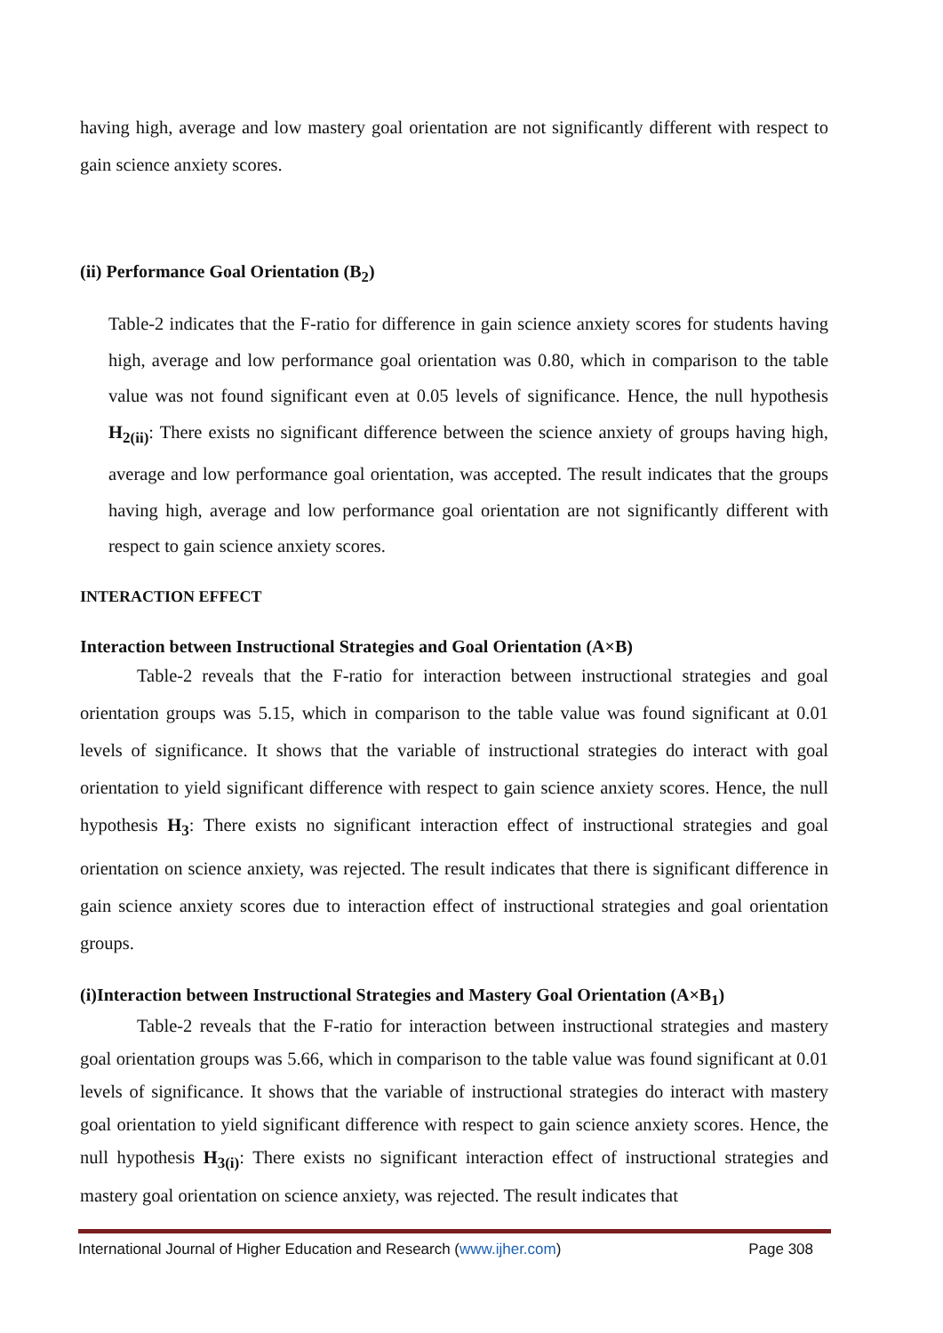having high, average and low mastery goal orientation are not significantly different with respect to gain science anxiety scores.
(ii) Performance Goal Orientation (B<sub>2</sub>)
Table-2 indicates that the F-ratio for difference in gain science anxiety scores for students having high, average and low performance goal orientation was 0.80, which in comparison to the table value was not found significant even at 0.05 levels of significance. Hence, the null hypothesis H<sub>2(ii)</sub>: There exists no significant difference between the science anxiety of groups having high, average and low performance goal orientation, was accepted. The result indicates that the groups having high, average and low performance goal orientation are not significantly different with respect to gain science anxiety scores.
INTERACTION EFFECT
Interaction between Instructional Strategies and Goal Orientation (A×B)
Table-2 reveals that the F-ratio for interaction between instructional strategies and goal orientation groups was 5.15, which in comparison to the table value was found significant at 0.01 levels of significance. It shows that the variable of instructional strategies do interact with goal orientation to yield significant difference with respect to gain science anxiety scores. Hence, the null hypothesis H<sub>3</sub>: There exists no significant interaction effect of instructional strategies and goal orientation on science anxiety, was rejected. The result indicates that there is significant difference in gain science anxiety scores due to interaction effect of instructional strategies and goal orientation groups.
(i)Interaction between Instructional Strategies and Mastery Goal Orientation (A×B<sub>1</sub>)
Table-2 reveals that the F-ratio for interaction between instructional strategies and mastery goal orientation groups was 5.66, which in comparison to the table value was found significant at 0.01 levels of significance. It shows that the variable of instructional strategies do interact with mastery goal orientation to yield significant difference with respect to gain science anxiety scores. Hence, the null hypothesis H<sub>3(i)</sub>: There exists no significant interaction effect of instructional strategies and mastery goal orientation on science anxiety, was rejected. The result indicates that
International Journal of Higher Education and Research (www.ijher.com) Page 308